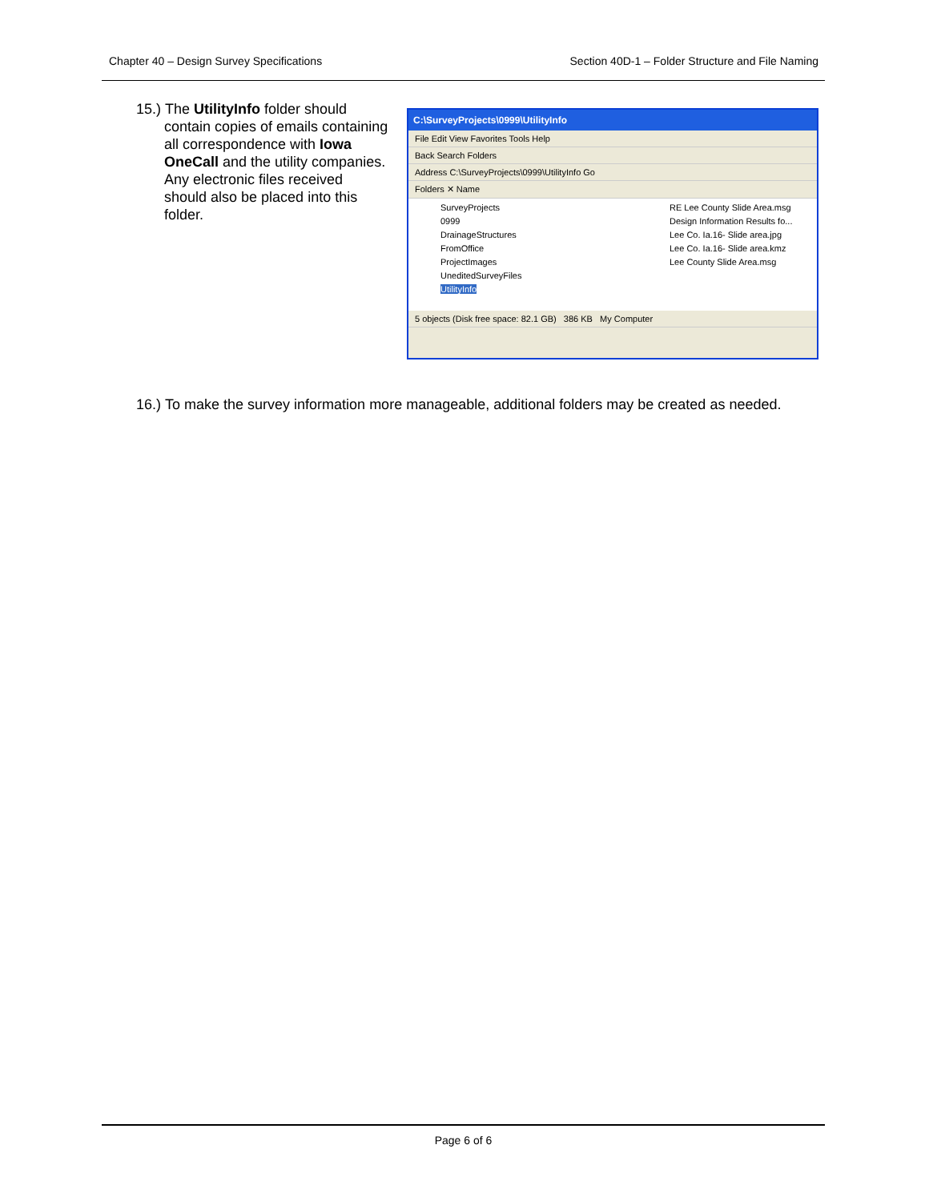Chapter 40 – Design Survey Specifications Section 40D-1 – Folder Structure and File Naming
15.) The UtilityInfo folder should contain copies of emails containing all correspondence with Iowa OneCall and the utility companies. Any electronic files received should also be placed into this folder.
C:\SurveyProjects\0999\UtilityInfo
File Edit View Favorites Tools Help
Back Search Folders
Address C:\SurveyProjects\0999\UtilityInfo Go
Folders ✕ Name
SurveyProjects
0999
DrainageStructures
FromOffice
ProjectImages
UneditedSurveyFiles
UtilityInfo
RE Lee County Slide Area.msg
Design Information Results fo...
Lee Co. Ia.16- Slide area.jpg
Lee Co. Ia.16- Slide area.kmz
Lee County Slide Area.msg
5 objects (Disk free space: 82.1 GB) 386 KB My Computer
16.) To make the survey information more manageable, additional folders may be created as needed.
Page 6 of 6